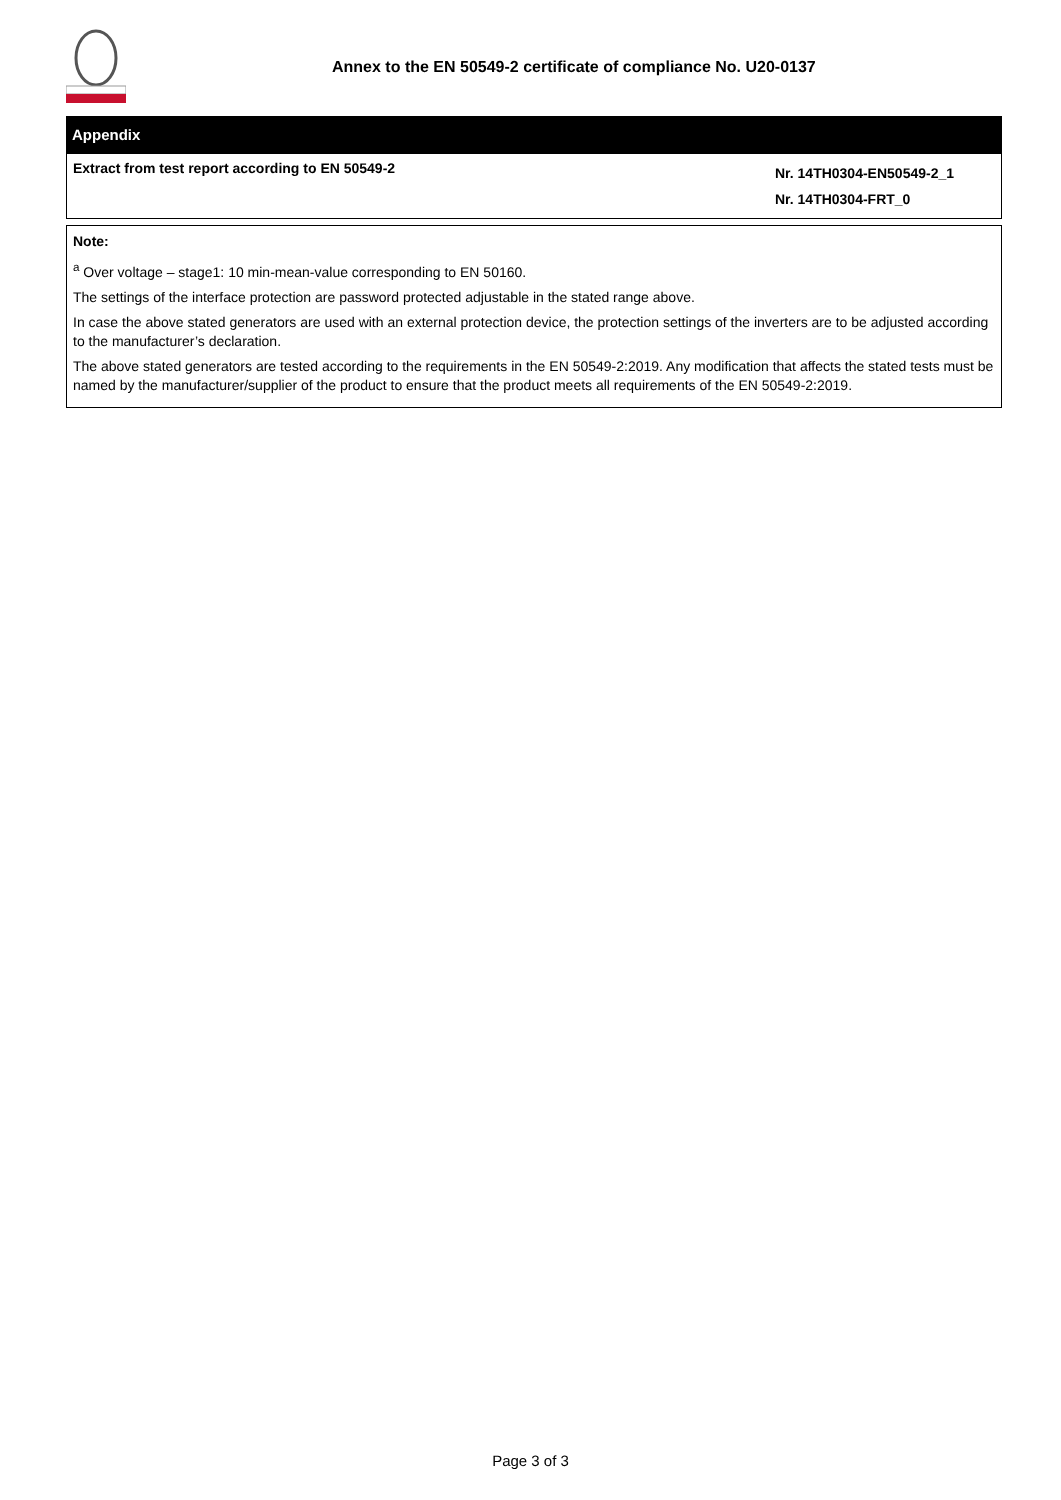Annex to the EN 50549-2 certificate of compliance No. U20-0137
Appendix
| Extract from test report according to EN 50549-2 | Nr. 14TH0304-EN50549-2_1 Nr. 14TH0304-FRT_0 |
Note:
<sup>a</sup> Over voltage – stage1: 10 min-mean-value corresponding to EN 50160.
The settings of the interface protection are password protected adjustable in the stated range above.
In case the above stated generators are used with an external protection device, the protection settings of the inverters are to be adjusted according to the manufacturer’s declaration.
The above stated generators are tested according to the requirements in the EN 50549-2:2019. Any modification that affects the stated tests must be named by the manufacturer/supplier of the product to ensure that the product meets all requirements of the EN 50549-2:2019.
Page 3 of 3